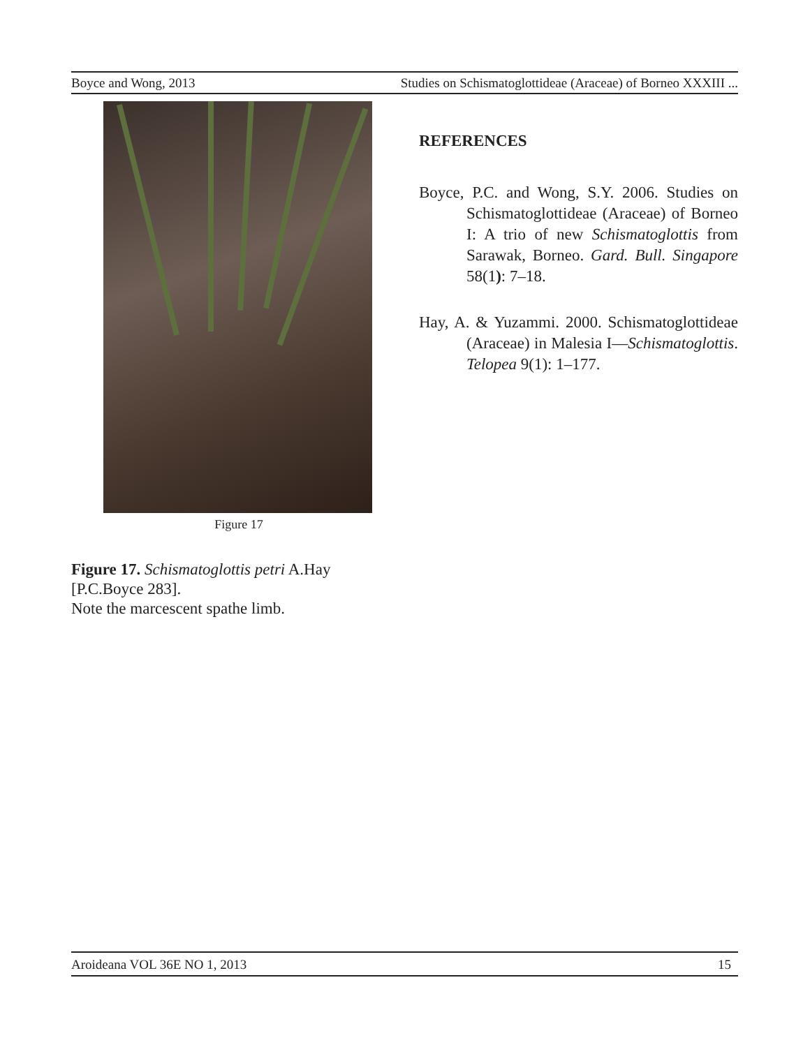Boyce and Wong, 2013 Studies on Schismatoglottideae (Araceae) of Borneo XXXIII ...
Figure 17
Figure 17. Schismatoglottis petri A.Hay
[P.C.Boyce 283].
Note the marcescent spathe limb.
REFERENCES
Boyce, P.C. and Wong, S.Y. 2006. Studies on Schismatoglottideae (Araceae) of Borneo I: A trio of new Schismatoglottis from Sarawak, Borneo. Gard. Bull. Singapore 58(1): 7–18.
Hay, A. & Yuzammi. 2000. Schismatoglottideae (Araceae) in Malesia I—Schismatoglottis. Telopea 9(1): 1–177.
Aroideana VOL 36E NO 1, 2013 15